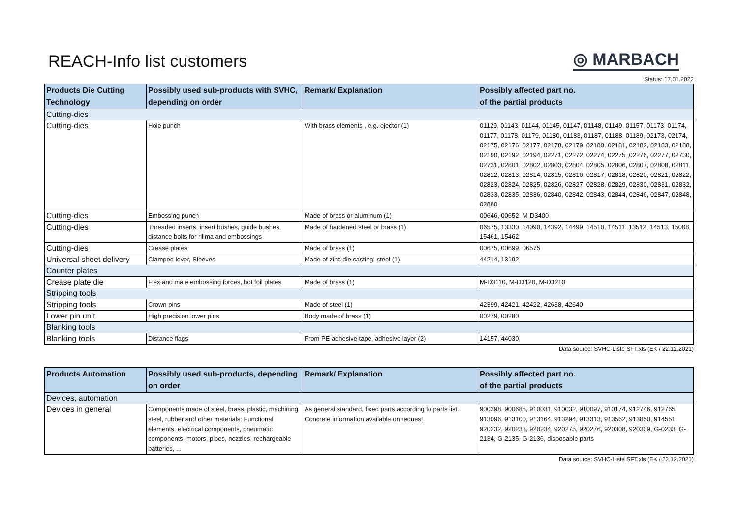REACH-Info list customers
◎ MARBACH
Status: 17.01.2022
| Products Die Cutting Technology | Possibly used sub-products with SVHC, depending on order | Remark/ Explanation | Possibly affected part no. of the partial products |
| --- | --- | --- | --- |
| Cutting-dies | | | |
| Cutting-dies | Hole punch | With brass elements , e.g. ejector (1) | 01129, 01143, 01144, 01145, 01147, 01148, 01149, 01157, 01173, 01174, 01177, 01178, 01179, 01180, 01183, 01187, 01188, 01189, 02173, 02174, 02175, 02176, 02177, 02178, 02179, 02180, 02181, 02182, 02183, 02188, 02190, 02192, 02194, 02271, 02272, 02274, 02275 ,02276, 02277, 02730, 02731, 02801, 02802, 02803, 02804, 02805, 02806, 02807, 02808, 02811, 02812, 02813, 02814, 02815, 02816, 02817, 02818, 02820, 02821, 02822, 02823, 02824, 02825, 02826, 02827, 02828, 02829, 02830, 02831, 02832, 02833, 02835, 02836, 02840, 02842, 02843, 02844, 02846, 02847, 02848, 02880 |
| Cutting-dies | Embossing punch | Made of brass or aluminum (1) | 00646, 00652, M-D3400 |
| Cutting-dies | Threaded inserts, insert bushes, guide bushes, distance bolts for rillma and embossings | Made of hardened steel or brass (1) | 06575, 13330, 14090, 14392, 14499, 14510, 14511, 13512, 14513, 15008, 15461, 15462 |
| Cutting-dies | Crease plates | Made of brass (1) | 00675, 00699, 06575 |
| Universal sheet delivery | Clamped lever, Sleeves | Made of zinc die casting, steel (1) | 44214, 13192 |
| Counter plates | | | |
| Crease plate die | Flex and male embossing forces, hot foil plates | Made of brass (1) | M-D3110, M-D3120, M-D3210 |
| Stripping tools | | | |
| Stripping tools | Crown pins | Made of steel (1) | 42399, 42421, 42422, 42638, 42640 |
| Lower pin unit | High precision lower pins | Body made of brass (1) | 00279, 00280 |
| Blanking tools | | | |
| Blanking tools | Distance flags | From PE adhesive tape, adhesive layer (2) | 14157, 44030 |
Data source: SVHC-Liste SFT.xls (EK / 22.12.2021)
| Products Automation | Possibly used sub-products, depending on order | Remark/ Explanation | Possibly affected part no. of the partial products |
| --- | --- | --- | --- |
| Devices, automation | | | |
| Devices in general | Components made of steel, brass, plastic, machining steel, rubber and other materials: Functional elements, electrical components, pneumatic components, motors, pipes, nozzles, rechargeable batteries, ... | As general standard, fixed parts according to parts list. Concrete information available on request. | 900398, 900685, 910031, 910032, 910097, 910174, 912746, 912765, 913096, 913100, 913164, 913294, 913313, 913562, 913850, 914551, 920232, 920233, 920234, 920275, 920276, 920308, 920309, G-0233, G-2134, G-2135, G-2136, disposable parts |
Data source: SVHC-Liste SFT.xls (EK / 22.12.2021)